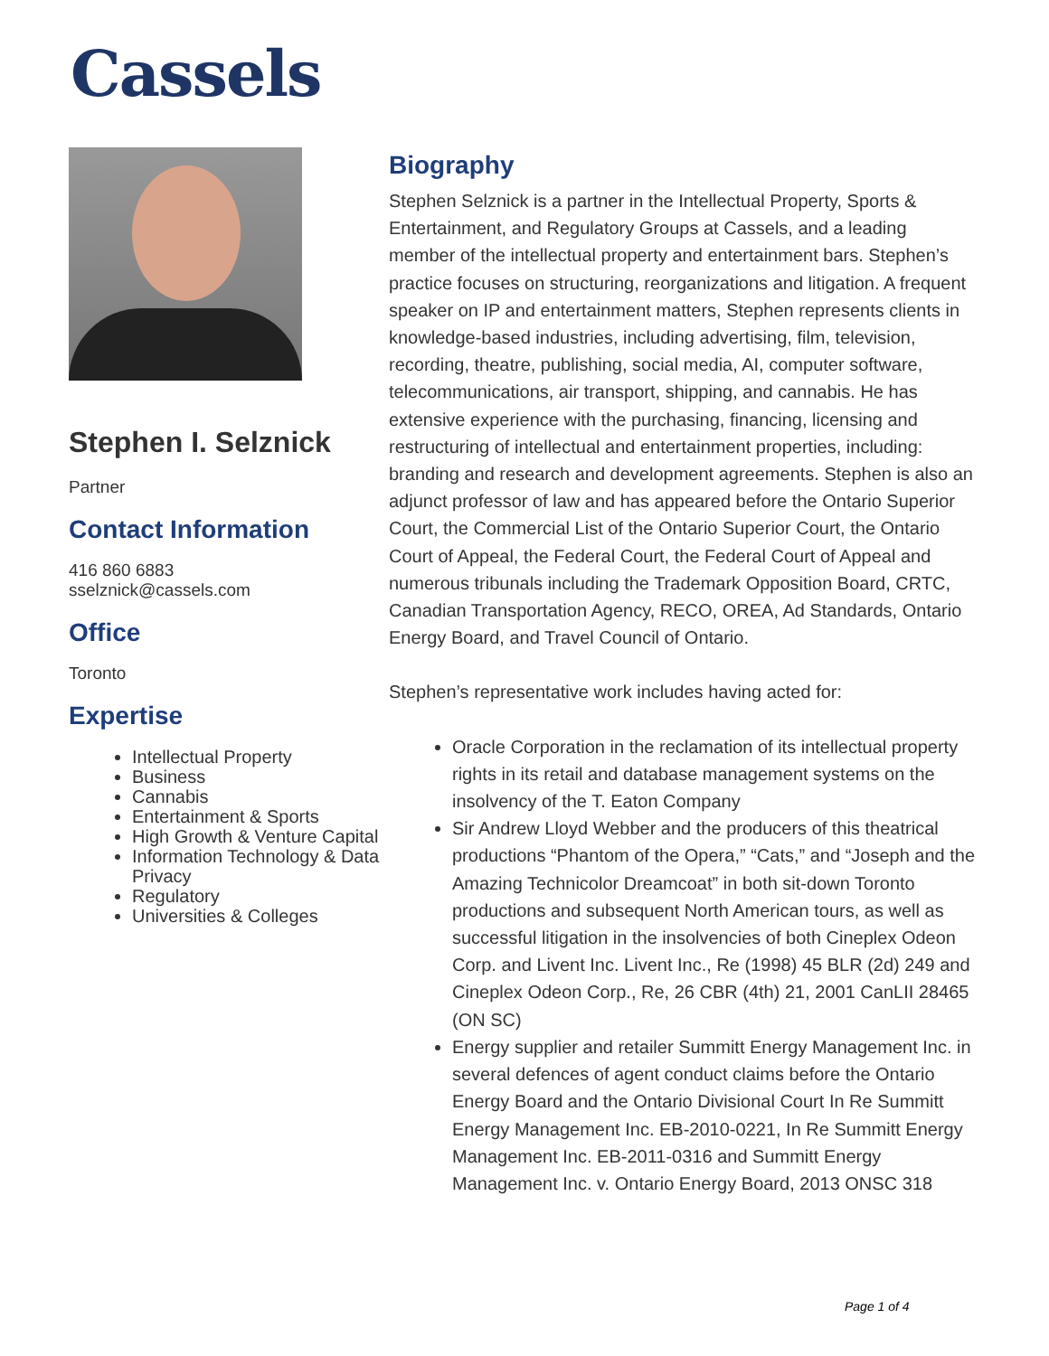Cassels
Stephen I. Selznick
Partner
Contact Information
416 860 6883
sselznick@cassels.com
Office
Toronto
Expertise
Intellectual Property
Business
Cannabis
Entertainment & Sports
High Growth & Venture Capital
Information Technology & Data Privacy
Regulatory
Universities & Colleges
Biography
Stephen Selznick is a partner in the Intellectual Property, Sports & Entertainment, and Regulatory Groups at Cassels, and a leading member of the intellectual property and entertainment bars. Stephen’s practice focuses on structuring, reorganizations and litigation. A frequent speaker on IP and entertainment matters, Stephen represents clients in knowledge-based industries, including advertising, film, television, recording, theatre, publishing, social media, AI, computer software, telecommunications, air transport, shipping, and cannabis. He has extensive experience with the purchasing, financing, licensing and restructuring of intellectual and entertainment properties, including: branding and research and development agreements. Stephen is also an adjunct professor of law and has appeared before the Ontario Superior Court, the Commercial List of the Ontario Superior Court, the Ontario Court of Appeal, the Federal Court, the Federal Court of Appeal and numerous tribunals including the Trademark Opposition Board, CRTC, Canadian Transportation Agency, RECO, OREA, Ad Standards, Ontario Energy Board, and Travel Council of Ontario.
Stephen’s representative work includes having acted for:
Oracle Corporation in the reclamation of its intellectual property rights in its retail and database management systems on the insolvency of the T. Eaton Company
Sir Andrew Lloyd Webber and the producers of this theatrical productions “Phantom of the Opera,” “Cats,” and “Joseph and the Amazing Technicolor Dreamcoat” in both sit-down Toronto productions and subsequent North American tours, as well as successful litigation in the insolvencies of both Cineplex Odeon Corp. and Livent Inc. Livent Inc., Re (1998) 45 BLR (2d) 249 and Cineplex Odeon Corp., Re, 26 CBR (4th) 21, 2001 CanLII 28465 (ON SC)
Energy supplier and retailer Summitt Energy Management Inc. in several defences of agent conduct claims before the Ontario Energy Board and the Ontario Divisional Court In Re Summitt Energy Management Inc. EB-2010-0221, In Re Summitt Energy Management Inc. EB-2011-0316 and Summitt Energy Management Inc. v. Ontario Energy Board, 2013 ONSC 318
Page 1 of 4